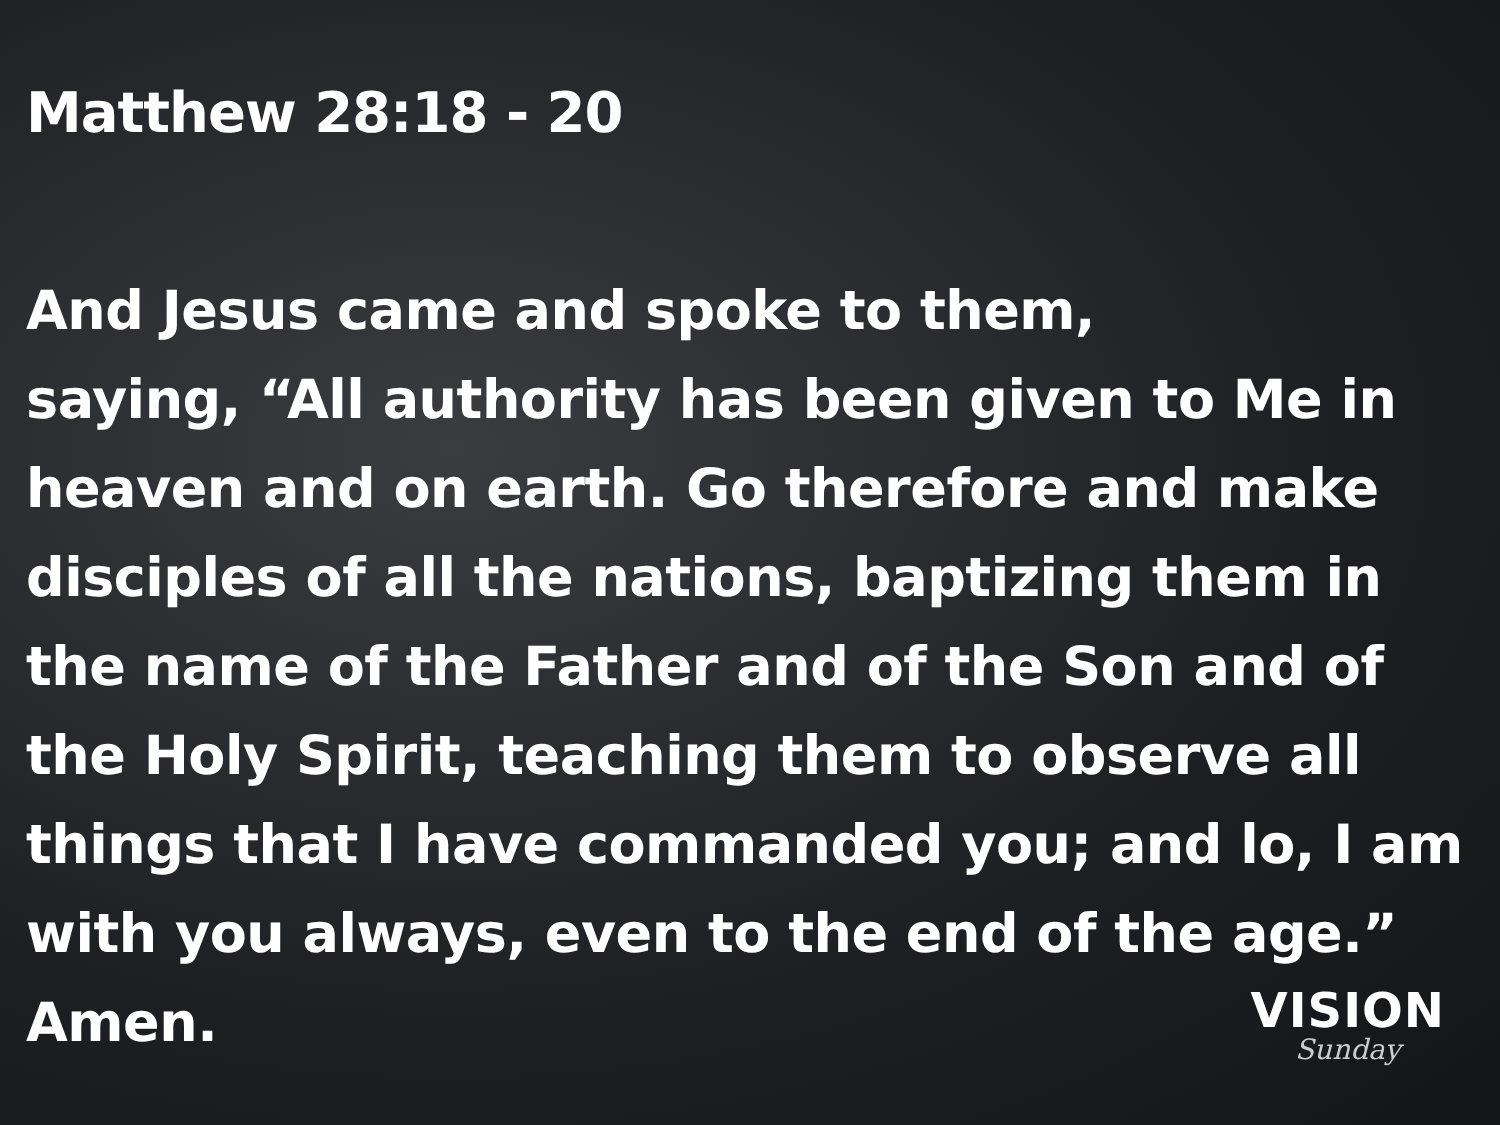Matthew 28:18 - 20
And Jesus came and spoke to them,
saying, “All authority has been given to Me in heaven and on earth. Go therefore and make disciples of all the nations, baptizing them in the name of the Father and of the Son and of the Holy Spirit, teaching them to observe all things that I have commanded you; and lo, I am with you always, even to the end of the age.” Amen.
VISION
Sunday